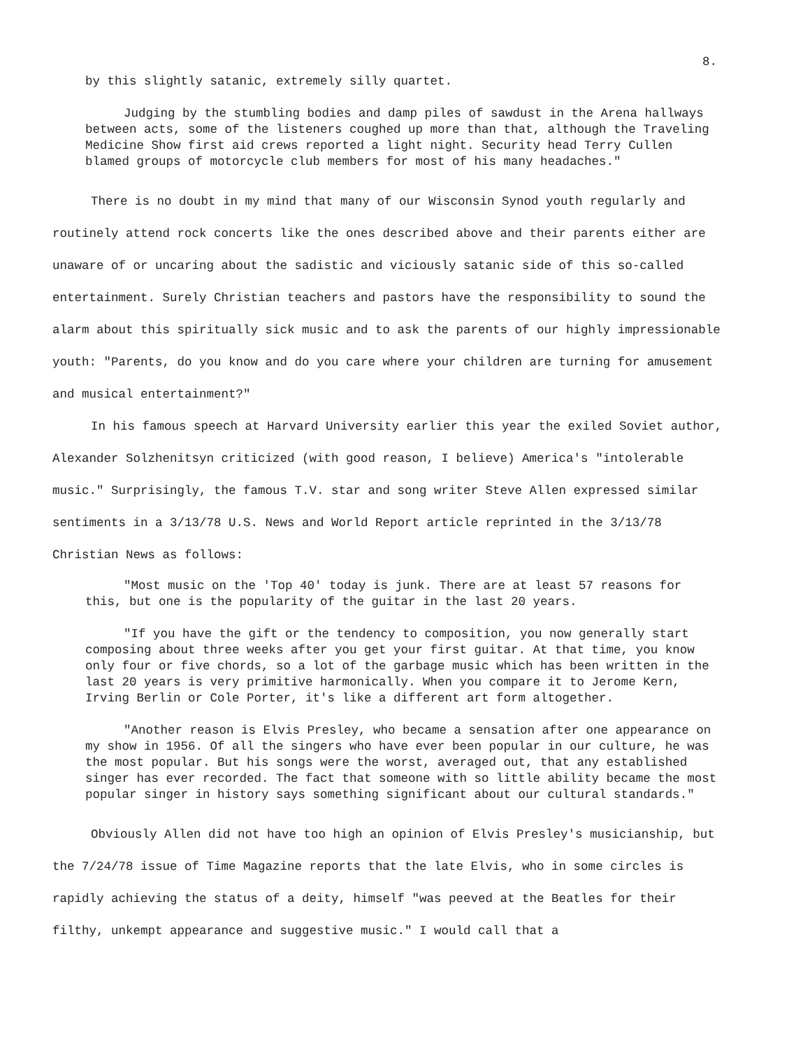8.
by this slightly satanic, extremely silly quartet.
Judging by the stumbling bodies and damp piles of sawdust in the Arena hallways between acts, some of the listeners coughed up more than that, although the Traveling Medicine Show first aid crews reported a light night. Security head Terry Cullen blamed groups of motorcycle club members for most of his many headaches."
There is no doubt in my mind that many of our Wisconsin Synod youth regularly and routinely attend rock concerts like the ones described above and their parents either are unaware of or uncaring about the sadistic and viciously satanic side of this so-called entertainment. Surely Christian teachers and pastors have the responsibility to sound the alarm about this spiritually sick music and to ask the parents of our highly impressionable youth: "Parents, do you know and do you care where your children are turning for amusement and musical entertainment?"
In his famous speech at Harvard University earlier this year the exiled Soviet author, Alexander Solzhenitsyn criticized (with good reason, I believe) America's "intolerable music." Surprisingly, the famous T.V. star and song writer Steve Allen expressed similar sentiments in a 3/13/78 U.S. News and World Report article reprinted in the 3/13/78 Christian News as follows:
"Most music on the 'Top 40' today is junk. There are at least 57 reasons for this, but one is the popularity of the guitar in the last 20 years.
"If you have the gift or the tendency to composition, you now generally start composing about three weeks after you get your first guitar. At that time, you know only four or five chords, so a lot of the garbage music which has been written in the last 20 years is very primitive harmonically. When you compare it to Jerome Kern, Irving Berlin or Cole Porter, it's like a different art form altogether.
"Another reason is Elvis Presley, who became a sensation after one appearance on my show in 1956. Of all the singers who have ever been popular in our culture, he was the most popular. But his songs were the worst, averaged out, that any established singer has ever recorded. The fact that someone with so little ability became the most popular singer in history says something significant about our cultural standards."
Obviously Allen did not have too high an opinion of Elvis Presley's musicianship, but the 7/24/78 issue of Time Magazine reports that the late Elvis, who in some circles is rapidly achieving the status of a deity, himself "was peeved at the Beatles for their filthy, unkempt appearance and suggestive music." I would call that a